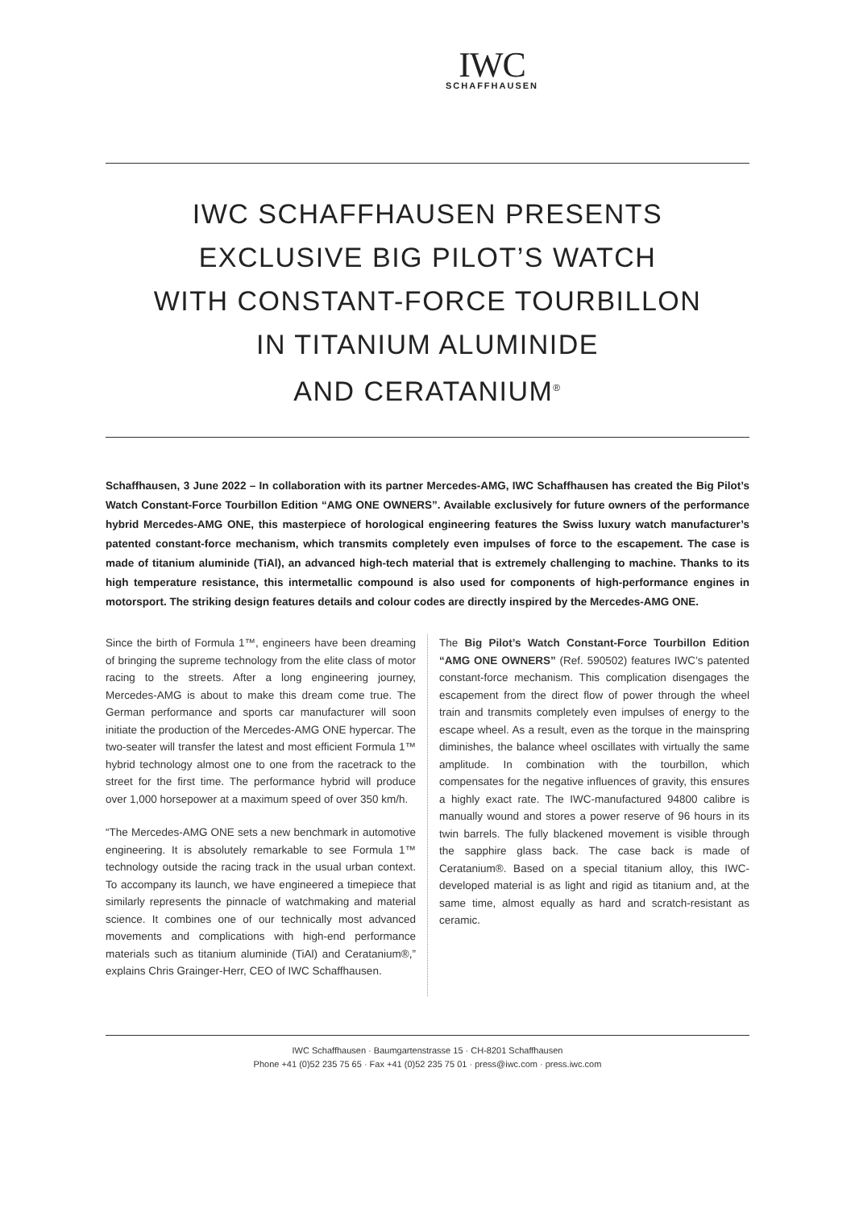IWC
SCHAFFHAUSEN
IWC SCHAFFHAUSEN PRESENTS
EXCLUSIVE BIG PILOT’S WATCH
WITH CONSTANT-FORCE TOURBILLON
IN TITANIUM ALUMINIDE
AND CERATANIUM<sup>®</sup>
Schaffhausen, 3 June 2022 – In collaboration with its partner Mercedes-AMG, IWC Schaffhausen has created the Big Pilot’s Watch Constant-Force Tourbillon Edition “AMG ONE OWNERS”. Available exclusively for future owners of the performance hybrid Mercedes-AMG ONE, this masterpiece of horological engineering features the Swiss luxury watch manufacturer’s patented constant-force mechanism, which transmits completely even impulses of force to the escapement. The case is made of titanium aluminide (TiAl), an advanced high-tech material that is extremely challenging to machine. Thanks to its high temperature resistance, this intermetallic compound is also used for components of high-performance engines in motorsport. The striking design features details and colour codes are directly inspired by the Mercedes-AMG ONE.
Since the birth of Formula 1™, engineers have been dreaming of bringing the supreme technology from the elite class of motor racing to the streets. After a long engineering journey, Mercedes-AMG is about to make this dream come true. The German performance and sports car manufacturer will soon initiate the production of the Mercedes-AMG ONE hypercar. The two-seater will transfer the latest and most efficient Formula 1™ hybrid technology almost one to one from the racetrack to the street for the first time. The performance hybrid will produce over 1,000 horsepower at a maximum speed of over 350 km/h.
“The Mercedes-AMG ONE sets a new benchmark in automotive engineering. It is absolutely remarkable to see Formula 1™ technology outside the racing track in the usual urban context. To accompany its launch, we have engineered a timepiece that similarly represents the pinnacle of watchmaking and material science. It combines one of our technically most advanced movements and complications with high-end performance materials such as titanium aluminide (TiAl) and Ceratanium®,” explains Chris Grainger-Herr, CEO of IWC Schaffhausen.
The Big Pilot’s Watch Constant-Force Tourbillon Edition “AMG ONE OWNERS” (Ref. 590502) features IWC’s patented constant-force mechanism. This complication disengages the escapement from the direct flow of power through the wheel train and transmits completely even impulses of energy to the escape wheel. As a result, even as the torque in the mainspring diminishes, the balance wheel oscillates with virtually the same amplitude. In combination with the tourbillon, which compensates for the negative influences of gravity, this ensures a highly exact rate. The IWC-manufactured 94800 calibre is manually wound and stores a power reserve of 96 hours in its twin barrels. The fully blackened movement is visible through the sapphire glass back. The case back is made of Ceratanium®. Based on a special titanium alloy, this IWC-developed material is as light and rigid as titanium and, at the same time, almost equally as hard and scratch-resistant as ceramic.
IWC Schaffhausen · Baumgartenstrasse 15 · CH-8201 Schaffhausen
Phone +41 (0)52 235 75 65 · Fax +41 (0)52 235 75 01 · press@iwc.com · press.iwc.com